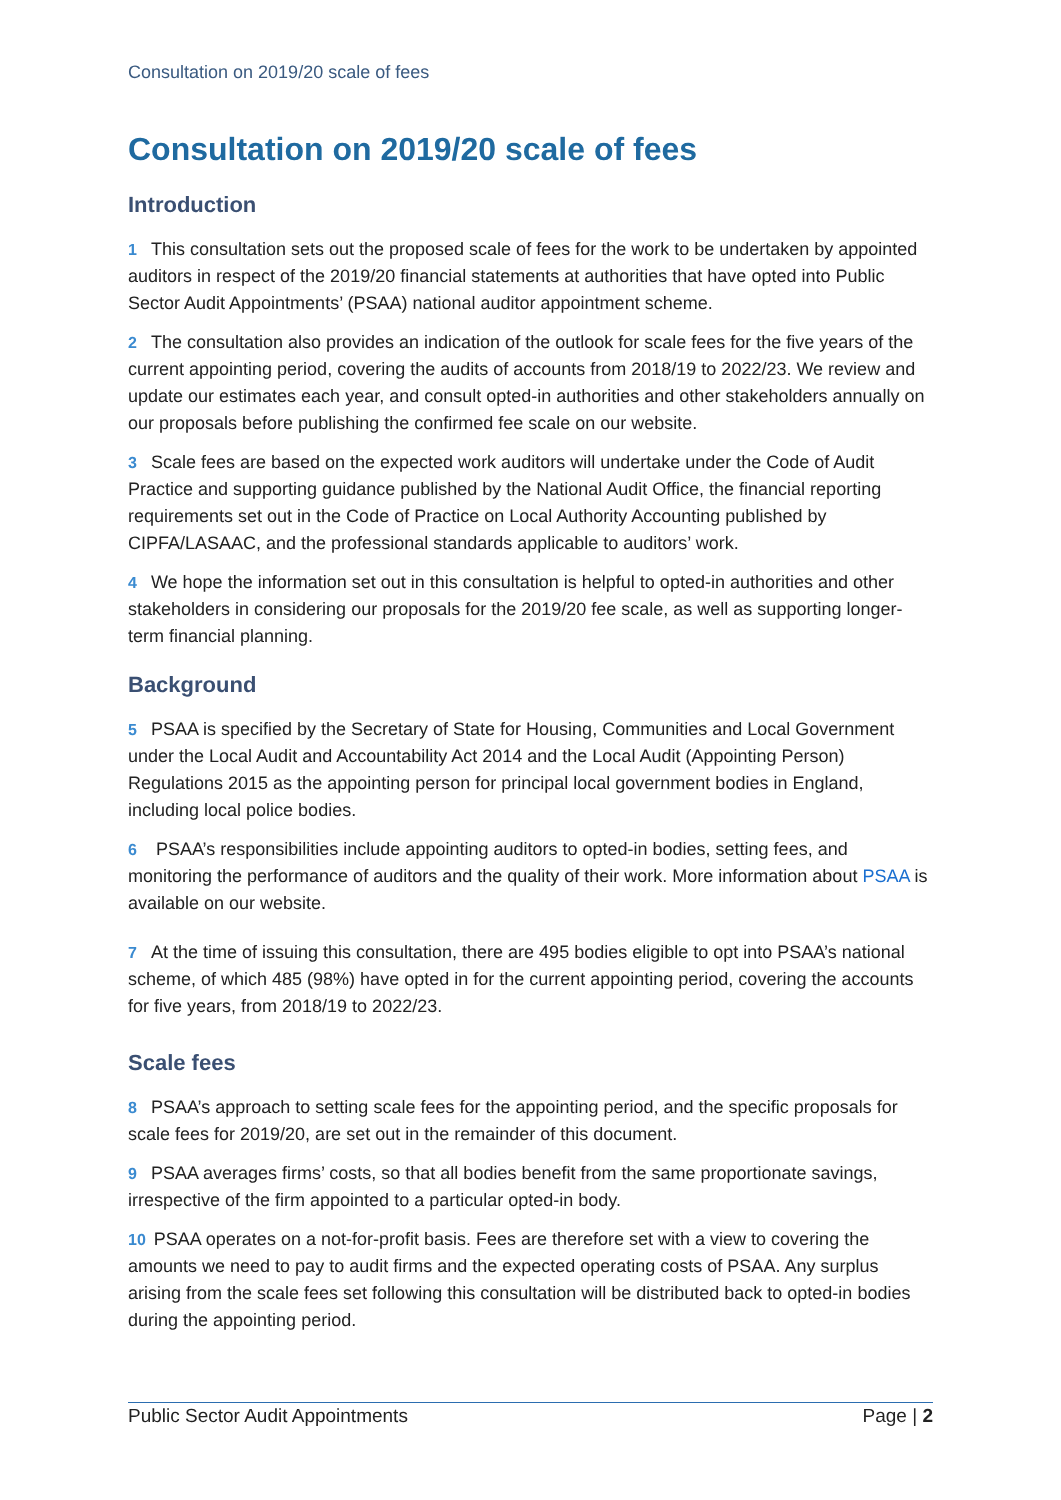Consultation on 2019/20 scale of fees
Consultation on 2019/20 scale of fees
Introduction
1 This consultation sets out the proposed scale of fees for the work to be undertaken by appointed auditors in respect of the 2019/20 financial statements at authorities that have opted into Public Sector Audit Appointments’ (PSAA) national auditor appointment scheme.
2 The consultation also provides an indication of the outlook for scale fees for the five years of the current appointing period, covering the audits of accounts from 2018/19 to 2022/23. We review and update our estimates each year, and consult opted-in authorities and other stakeholders annually on our proposals before publishing the confirmed fee scale on our website.
3 Scale fees are based on the expected work auditors will undertake under the Code of Audit Practice and supporting guidance published by the National Audit Office, the financial reporting requirements set out in the Code of Practice on Local Authority Accounting published by CIPFA/LASAAC, and the professional standards applicable to auditors’ work.
4 We hope the information set out in this consultation is helpful to opted-in authorities and other stakeholders in considering our proposals for the 2019/20 fee scale, as well as supporting longer-term financial planning.
Background
5 PSAA is specified by the Secretary of State for Housing, Communities and Local Government under the Local Audit and Accountability Act 2014 and the Local Audit (Appointing Person) Regulations 2015 as the appointing person for principal local government bodies in England, including local police bodies.
6 PSAA’s responsibilities include appointing auditors to opted-in bodies, setting fees, and monitoring the performance of auditors and the quality of their work. More information about PSAA is available on our website.
7 At the time of issuing this consultation, there are 495 bodies eligible to opt into PSAA’s national scheme, of which 485 (98%) have opted in for the current appointing period, covering the accounts for five years, from 2018/19 to 2022/23.
Scale fees
8 PSAA’s approach to setting scale fees for the appointing period, and the specific proposals for scale fees for 2019/20, are set out in the remainder of this document.
9 PSAA averages firms’ costs, so that all bodies benefit from the same proportionate savings, irrespective of the firm appointed to a particular opted-in body.
10 PSAA operates on a not-for-profit basis. Fees are therefore set with a view to covering the amounts we need to pay to audit firms and the expected operating costs of PSAA. Any surplus arising from the scale fees set following this consultation will be distributed back to opted-in bodies during the appointing period.
Public Sector Audit Appointments Page | 2